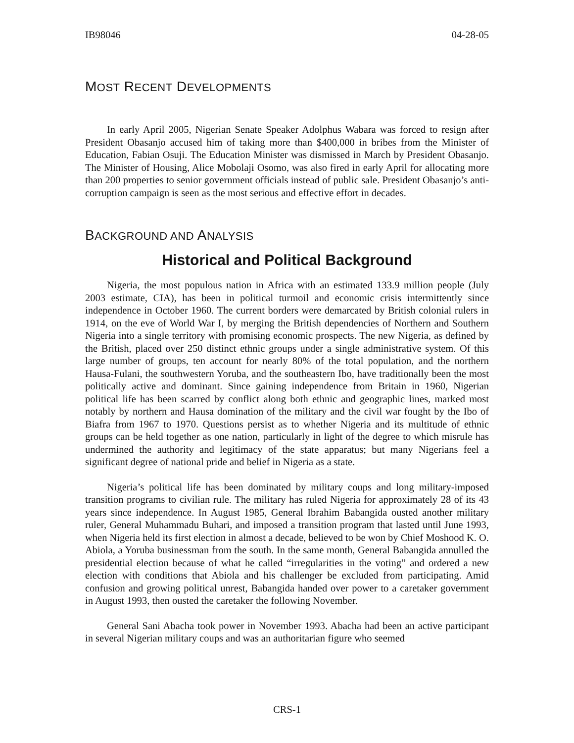IB98046 04-28-05
MOST RECENT DEVELOPMENTS
In early April 2005, Nigerian Senate Speaker Adolphus Wabara was forced to resign after President Obasanjo accused him of taking more than $400,000 in bribes from the Minister of Education, Fabian Osuji. The Education Minister was dismissed in March by President Obasanjo. The Minister of Housing, Alice Mobolaji Osomo, was also fired in early April for allocating more than 200 properties to senior government officials instead of public sale. President Obasanjo’s anti-corruption campaign is seen as the most serious and effective effort in decades.
BACKGROUND AND ANALYSIS
Historical and Political Background
Nigeria, the most populous nation in Africa with an estimated 133.9 million people (July 2003 estimate, CIA), has been in political turmoil and economic crisis intermittently since independence in October 1960. The current borders were demarcated by British colonial rulers in 1914, on the eve of World War I, by merging the British dependencies of Northern and Southern Nigeria into a single territory with promising economic prospects. The new Nigeria, as defined by the British, placed over 250 distinct ethnic groups under a single administrative system. Of this large number of groups, ten account for nearly 80% of the total population, and the northern Hausa-Fulani, the southwestern Yoruba, and the southeastern Ibo, have traditionally been the most politically active and dominant. Since gaining independence from Britain in 1960, Nigerian political life has been scarred by conflict along both ethnic and geographic lines, marked most notably by northern and Hausa domination of the military and the civil war fought by the Ibo of Biafra from 1967 to 1970. Questions persist as to whether Nigeria and its multitude of ethnic groups can be held together as one nation, particularly in light of the degree to which misrule has undermined the authority and legitimacy of the state apparatus; but many Nigerians feel a significant degree of national pride and belief in Nigeria as a state.
Nigeria’s political life has been dominated by military coups and long military-imposed transition programs to civilian rule. The military has ruled Nigeria for approximately 28 of its 43 years since independence. In August 1985, General Ibrahim Babangida ousted another military ruler, General Muhammadu Buhari, and imposed a transition program that lasted until June 1993, when Nigeria held its first election in almost a decade, believed to be won by Chief Moshood K. O. Abiola, a Yoruba businessman from the south. In the same month, General Babangida annulled the presidential election because of what he called “irregularities in the voting” and ordered a new election with conditions that Abiola and his challenger be excluded from participating. Amid confusion and growing political unrest, Babangida handed over power to a caretaker government in August 1993, then ousted the caretaker the following November.
General Sani Abacha took power in November 1993. Abacha had been an active participant in several Nigerian military coups and was an authoritarian figure who seemed
CRS-1